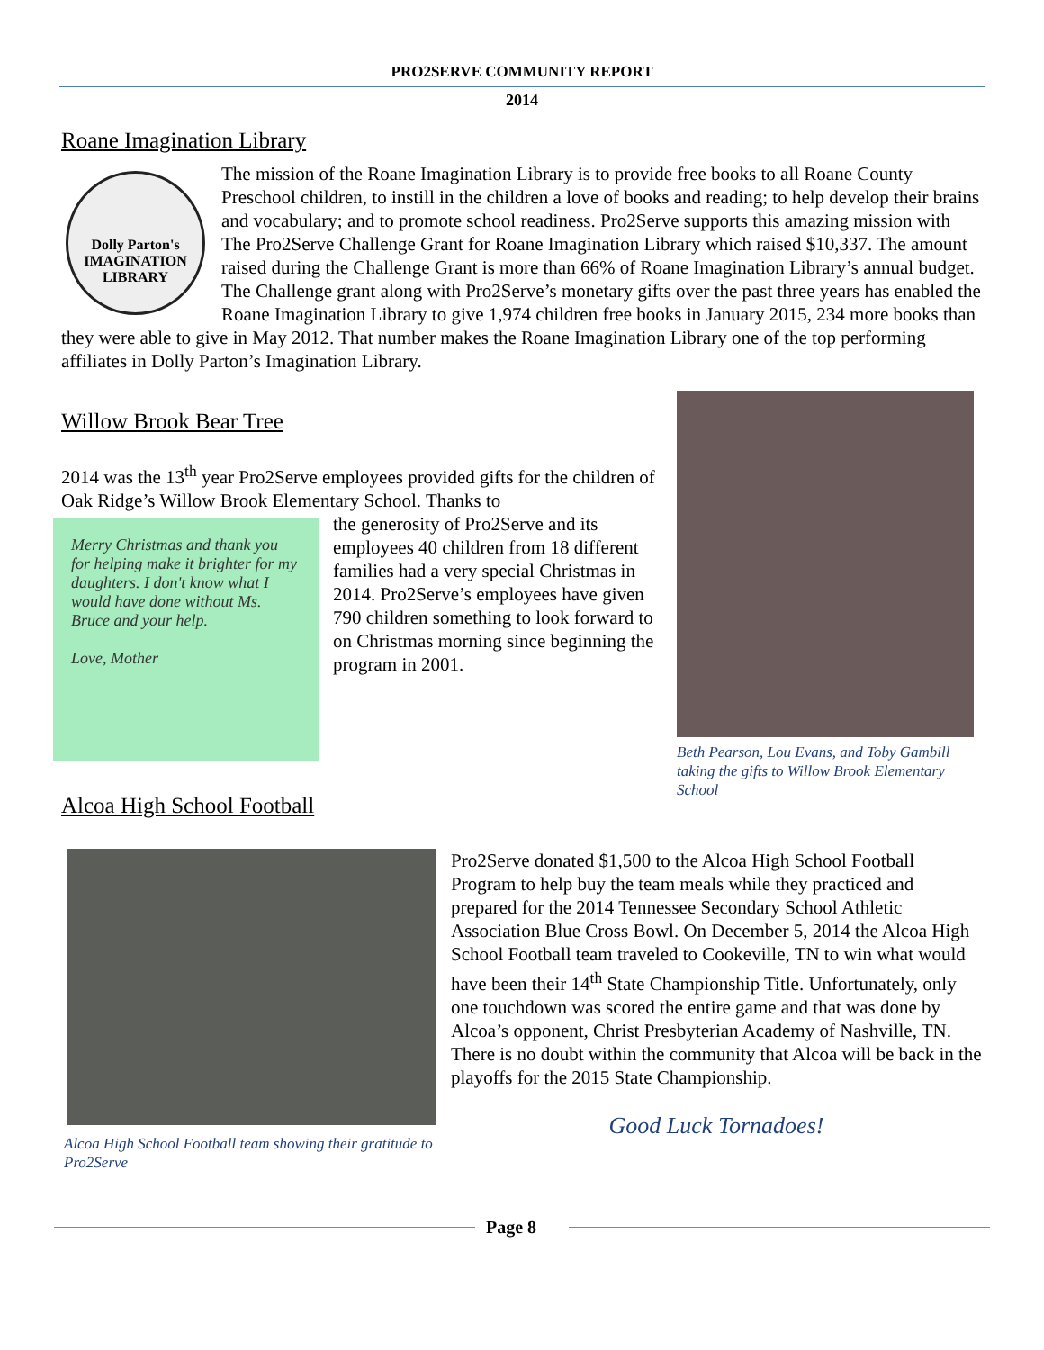PRO2SERVE COMMUNITY REPORT
2014
Roane Imagination Library
Dolly Parton's IMAGINATION LIBRARY
The mission of the Roane Imagination Library is to provide free books to all Roane County Preschool children, to instill in the children a love of books and reading; to help develop their brains and vocabulary; and to promote school readiness. Pro2Serve supports this amazing mission with The Pro2Serve Challenge Grant for Roane Imagination Library which raised $10,337. The amount raised during the Challenge Grant is more than 66% of Roane Imagination Library’s annual budget. The Challenge grant along with Pro2Serve’s monetary gifts over the past three years has enabled the Roane Imagination Library to give 1,974 children free books in January 2015, 234 more books than they were able to give in May 2012. That number makes the Roane Imagination Library one of the top performing affiliates in Dolly Parton’s Imagination Library.
Willow Brook Bear Tree
2014 was the 13<sup>th</sup> year Pro2Serve employees provided gifts for the children of Oak Ridge’s Willow Brook Elementary School. Thanks to
Merry Christmas and thank you for helping make it brighter for my daughters. I don't know what I would have done without Ms. Bruce and your help.
Love, Mother
the generosity of Pro2Serve and its employees 40 children from 18 different families had a very special Christmas in 2014. Pro2Serve’s employees have given 790 children something to look forward to on Christmas morning since beginning the program in 2001.
Alcoa High School Football
Beth Pearson, Lou Evans, and Toby Gambill taking the gifts to Willow Brook Elementary School
Alcoa High School Football team showing their gratitude to Pro2Serve
Pro2Serve donated $1,500 to the Alcoa High School Football Program to help buy the team meals while they practiced and prepared for the 2014 Tennessee Secondary School Athletic Association Blue Cross Bowl. On December 5, 2014 the Alcoa High School Football team traveled to Cookeville, TN to win what would have been their 14<sup>th</sup> State Championship Title. Unfortunately, only one touchdown was scored the entire game and that was done by Alcoa’s opponent, Christ Presbyterian Academy of Nashville, TN. There is no doubt within the community that Alcoa will be back in the playoffs for the 2015 State Championship.
Good Luck Tornadoes!
Page 8